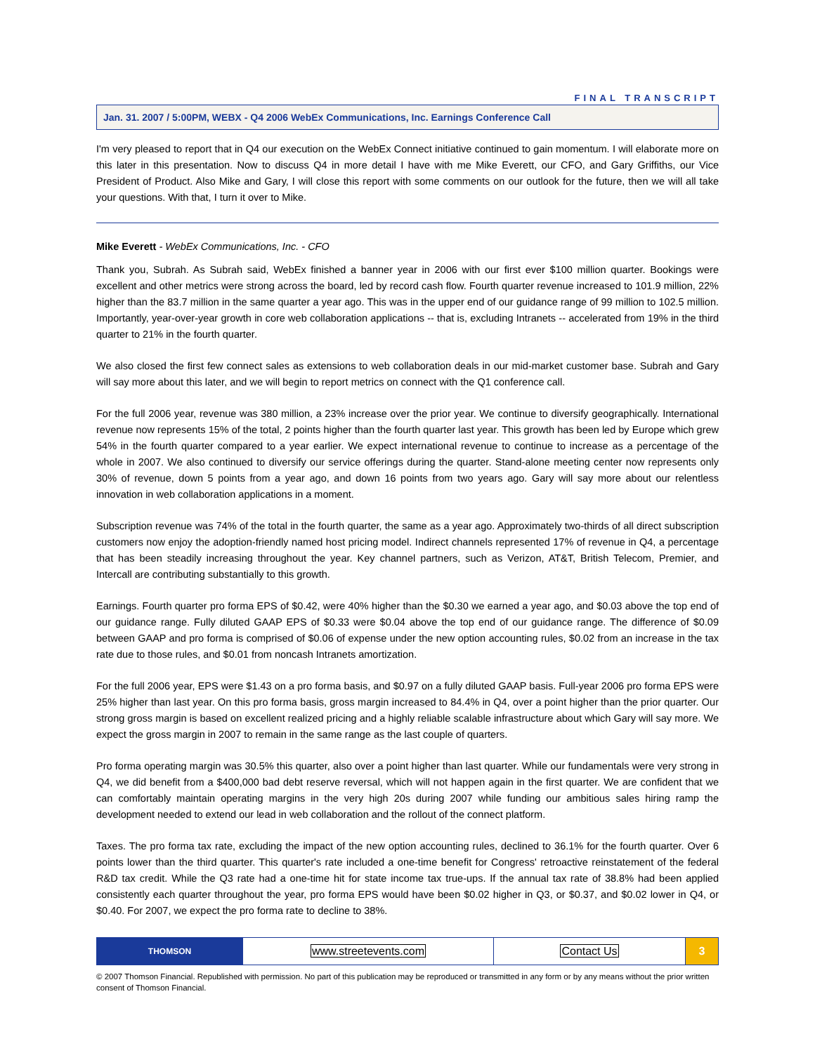FINAL TRANSCRIPT
Jan. 31. 2007 / 5:00PM, WEBX - Q4 2006 WebEx Communications, Inc. Earnings Conference Call
I'm very pleased to report that in Q4 our execution on the WebEx Connect initiative continued to gain momentum. I will elaborate more on this later in this presentation. Now to discuss Q4 in more detail I have with me Mike Everett, our CFO, and Gary Griffiths, our Vice President of Product. Also Mike and Gary, I will close this report with some comments on our outlook for the future, then we will all take your questions. With that, I turn it over to Mike.
Mike Everett - WebEx Communications, Inc. - CFO
Thank you, Subrah. As Subrah said, WebEx finished a banner year in 2006 with our first ever $100 million quarter. Bookings were excellent and other metrics were strong across the board, led by record cash flow. Fourth quarter revenue increased to 101.9 million, 22% higher than the 83.7 million in the same quarter a year ago. This was in the upper end of our guidance range of 99 million to 102.5 million. Importantly, year-over-year growth in core web collaboration applications -- that is, excluding Intranets -- accelerated from 19% in the third quarter to 21% in the fourth quarter.
We also closed the first few connect sales as extensions to web collaboration deals in our mid-market customer base. Subrah and Gary will say more about this later, and we will begin to report metrics on connect with the Q1 conference call.
For the full 2006 year, revenue was 380 million, a 23% increase over the prior year. We continue to diversify geographically. International revenue now represents 15% of the total, 2 points higher than the fourth quarter last year. This growth has been led by Europe which grew 54% in the fourth quarter compared to a year earlier. We expect international revenue to continue to increase as a percentage of the whole in 2007. We also continued to diversify our service offerings during the quarter. Stand-alone meeting center now represents only 30% of revenue, down 5 points from a year ago, and down 16 points from two years ago. Gary will say more about our relentless innovation in web collaboration applications in a moment.
Subscription revenue was 74% of the total in the fourth quarter, the same as a year ago. Approximately two-thirds of all direct subscription customers now enjoy the adoption-friendly named host pricing model. Indirect channels represented 17% of revenue in Q4, a percentage that has been steadily increasing throughout the year. Key channel partners, such as Verizon, AT&T, British Telecom, Premier, and Intercall are contributing substantially to this growth.
Earnings. Fourth quarter pro forma EPS of $0.42, were 40% higher than the $0.30 we earned a year ago, and $0.03 above the top end of our guidance range. Fully diluted GAAP EPS of $0.33 were $0.04 above the top end of our guidance range. The difference of $0.09 between GAAP and pro forma is comprised of $0.06 of expense under the new option accounting rules, $0.02 from an increase in the tax rate due to those rules, and $0.01 from noncash Intranets amortization.
For the full 2006 year, EPS were $1.43 on a pro forma basis, and $0.97 on a fully diluted GAAP basis. Full-year 2006 pro forma EPS were 25% higher than last year. On this pro forma basis, gross margin increased to 84.4% in Q4, over a point higher than the prior quarter. Our strong gross margin is based on excellent realized pricing and a highly reliable scalable infrastructure about which Gary will say more. We expect the gross margin in 2007 to remain in the same range as the last couple of quarters.
Pro forma operating margin was 30.5% this quarter, also over a point higher than last quarter. While our fundamentals were very strong in Q4, we did benefit from a $400,000 bad debt reserve reversal, which will not happen again in the first quarter. We are confident that we can comfortably maintain operating margins in the very high 20s during 2007 while funding our ambitious sales hiring ramp the development needed to extend our lead in web collaboration and the rollout of the connect platform.
Taxes. The pro forma tax rate, excluding the impact of the new option accounting rules, declined to 36.1% for the fourth quarter. Over 6 points lower than the third quarter. This quarter's rate included a one-time benefit for Congress' retroactive reinstatement of the federal R&D tax credit. While the Q3 rate had a one-time hit for state income tax true-ups. If the annual tax rate of 38.8% had been applied consistently each quarter throughout the year, pro forma EPS would have been $0.02 higher in Q3, or $0.37, and $0.02 lower in Q4, or $0.40. For 2007, we expect the pro forma rate to decline to 38%.
| THOMSON | www.streetevents.com | Contact Us | 3 |
© 2007 Thomson Financial. Republished with permission. No part of this publication may be reproduced or transmitted in any form or by any means without the prior written consent of Thomson Financial.